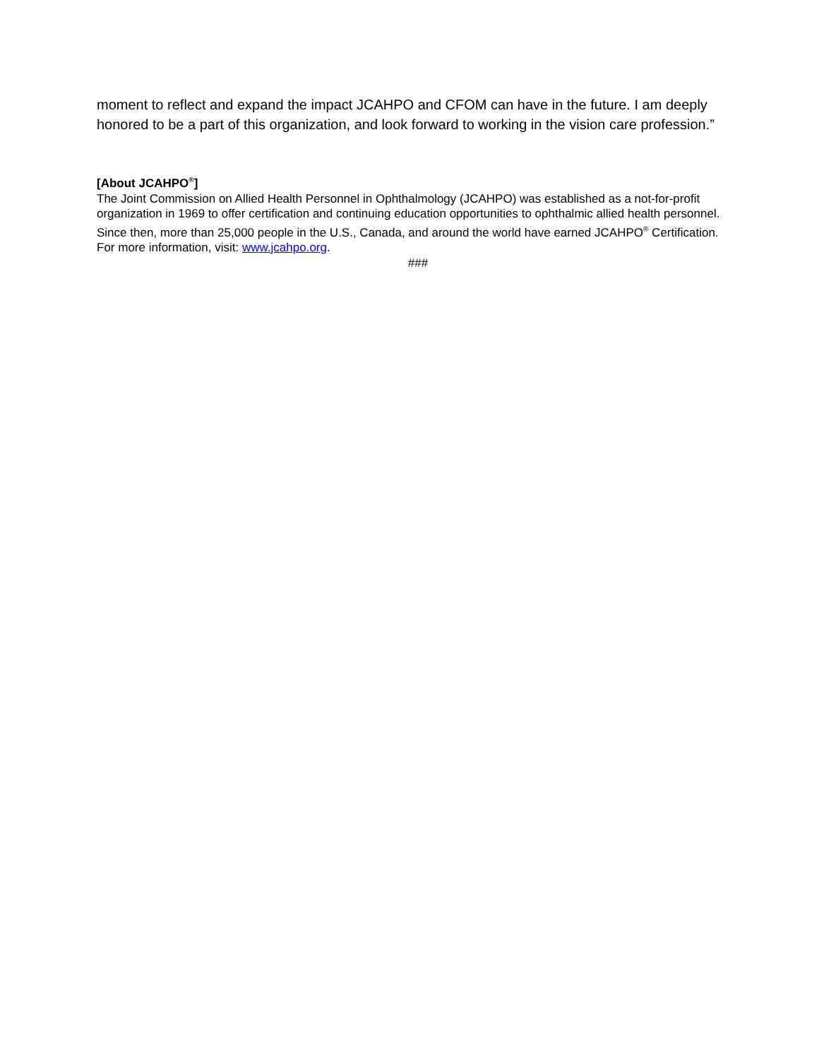moment to reflect and expand the impact JCAHPO and CFOM can have in the future. I am deeply honored to be a part of this organization, and look forward to working in the vision care profession.”
[About JCAHPO<sup>®</sup>]
The Joint Commission on Allied Health Personnel in Ophthalmology (JCAHPO) was established as a not-for-profit organization in 1969 to offer certification and continuing education opportunities to ophthalmic allied health personnel. Since then, more than 25,000 people in the U.S., Canada, and around the world have earned JCAHPO<sup>®</sup> Certification. For more information, visit: www.jcahpo.org.
###